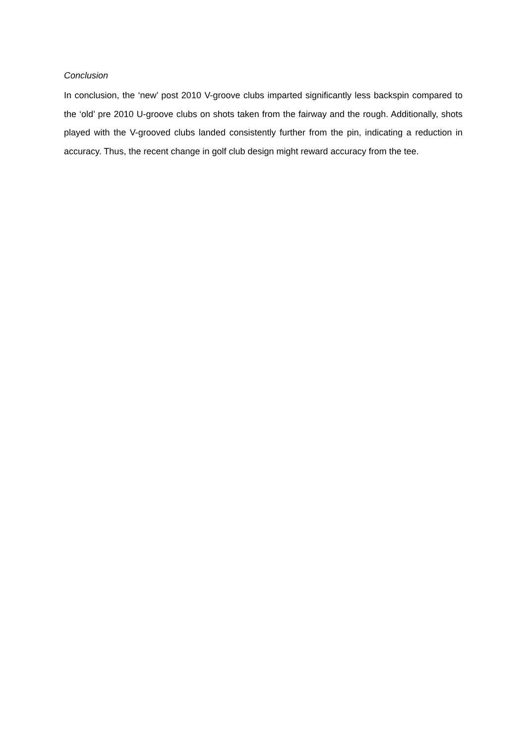Conclusion
In conclusion, the ‘new’ post 2010 V-groove clubs imparted significantly less backspin compared to the ‘old’ pre 2010 U-groove clubs on shots taken from the fairway and the rough. Additionally, shots played with the V-grooved clubs landed consistently further from the pin, indicating a reduction in accuracy. Thus, the recent change in golf club design might reward accuracy from the tee.